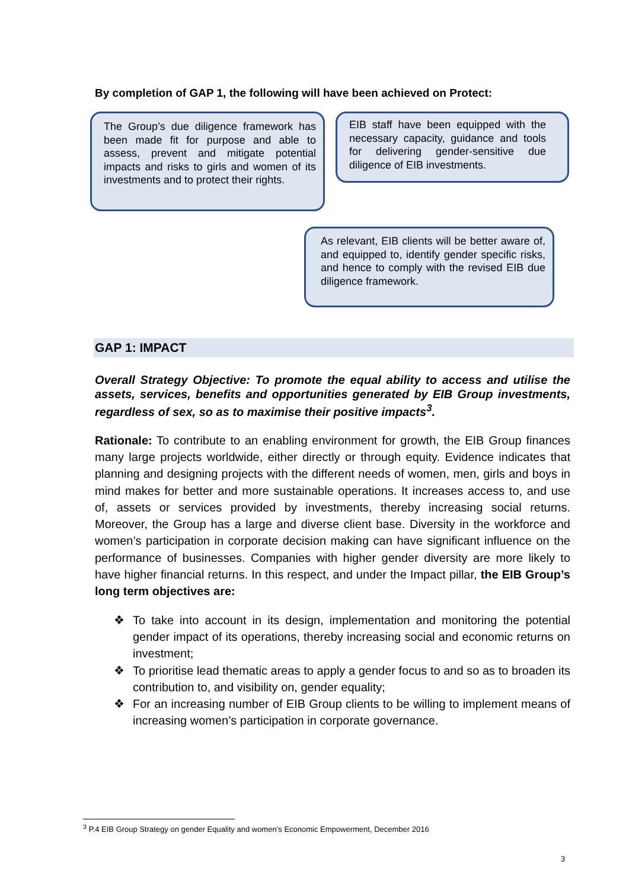By completion of GAP 1, the following will have been achieved on Protect:
The Group’s due diligence framework has been made fit for purpose and able to assess, prevent and mitigate potential impacts and risks to girls and women of its investments and to protect their rights.
EIB staff have been equipped with the necessary capacity, guidance and tools for delivering gender-sensitive due diligence of EIB investments.
As relevant, EIB clients will be better aware of, and equipped to, identify gender specific risks, and hence to comply with the revised EIB due diligence framework.
GAP 1: IMPACT
Overall Strategy Objective: To promote the equal ability to access and utilise the assets, services, benefits and opportunities generated by EIB Group investments, regardless of sex, so as to maximise their positive impacts<sup>3</sup>.
Rationale: To contribute to an enabling environment for growth, the EIB Group finances many large projects worldwide, either directly or through equity. Evidence indicates that planning and designing projects with the different needs of women, men, girls and boys in mind makes for better and more sustainable operations. It increases access to, and use of, assets or services provided by investments, thereby increasing social returns. Moreover, the Group has a large and diverse client base. Diversity in the workforce and women’s participation in corporate decision making can have significant influence on the performance of businesses. Companies with higher gender diversity are more likely to have higher financial returns. In this respect, and under the Impact pillar, the EIB Group’s long term objectives are:
❖ To take into account in its design, implementation and monitoring the potential gender impact of its operations, thereby increasing social and economic returns on investment;
❖ To prioritise lead thematic areas to apply a gender focus to and so as to broaden its contribution to, and visibility on, gender equality;
❖ For an increasing number of EIB Group clients to be willing to implement means of increasing women’s participation in corporate governance.
<sup>3</sup> P.4 EIB Group Strategy on gender Equality and women’s Economic Empowerment, December 2016
3